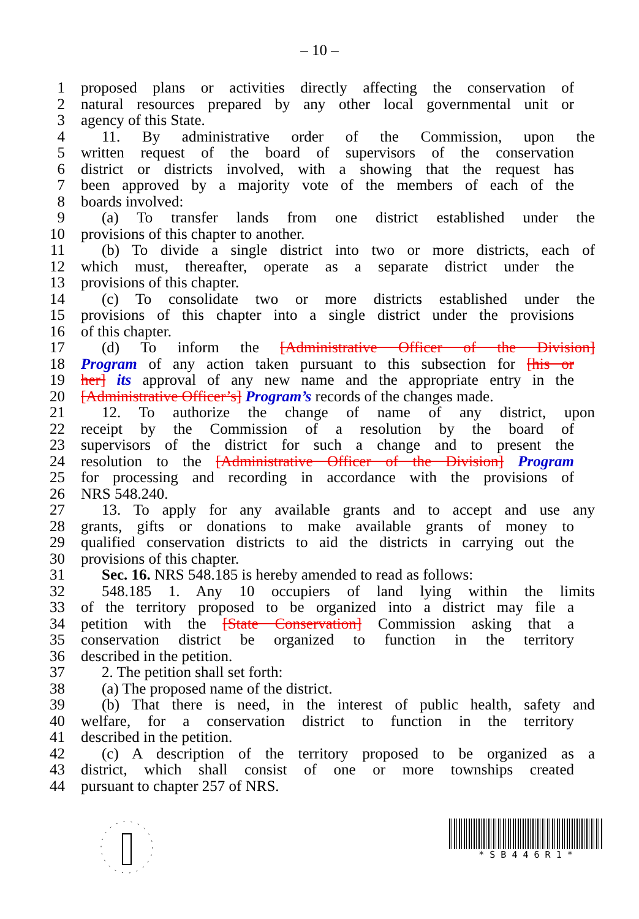– 10 –
1 proposed plans or activities directly affecting the conservation of
2 natural resources prepared by any other local governmental unit or
3 agency of this State.
4 11. By administrative order of the Commission, upon the
5 written request of the board of supervisors of the conservation
6 district or districts involved, with a showing that the request has
7 been approved by a majority vote of the members of each of the
8 boards involved:
9 (a) To transfer lands from one district established under the
10 provisions of this chapter to another.
11 (b) To divide a single district into two or more districts, each of
12 which must, thereafter, operate as a separate district under the
13 provisions of this chapter.
14 (c) To consolidate two or more districts established under the
15 provisions of this chapter into a single district under the provisions
16 of this chapter.
17 (d) To inform the [Administrative Officer of the Division]
18 Program of any action taken pursuant to this subsection for [his or
19 her] its approval of any new name and the appropriate entry in the
20 [Administrative Officer’s] Program’s records of the changes made.
21 12. To authorize the change of name of any district, upon
22 receipt by the Commission of a resolution by the board of
23 supervisors of the district for such a change and to present the
24 resolution to the [Administrative Officer of the Division] Program
25 for processing and recording in accordance with the provisions of
26 NRS 548.240.
27 13. To apply for any available grants and to accept and use any
28 grants, gifts or donations to make available grants of money to
29 qualified conservation districts to aid the districts in carrying out the
30 provisions of this chapter.
31 Sec. 16. NRS 548.185 is hereby amended to read as follows:
32 548.185 1. Any 10 occupiers of land lying within the limits
33 of the territory proposed to be organized into a district may file a
34 petition with the [State Conservation] Commission asking that a
35 conservation district be organized to function in the territory
36 described in the petition.
37 2. The petition shall set forth:
38 (a) The proposed name of the district.
39 (b) That there is need, in the interest of public health, safety and
40 welfare, for a conservation district to function in the territory
41 described in the petition.
42 (c) A description of the territory proposed to be organized as a
43 district, which shall consist of one or more townships created
44 pursuant to chapter 257 of NRS.
* S B 4 4 6 R 1 *